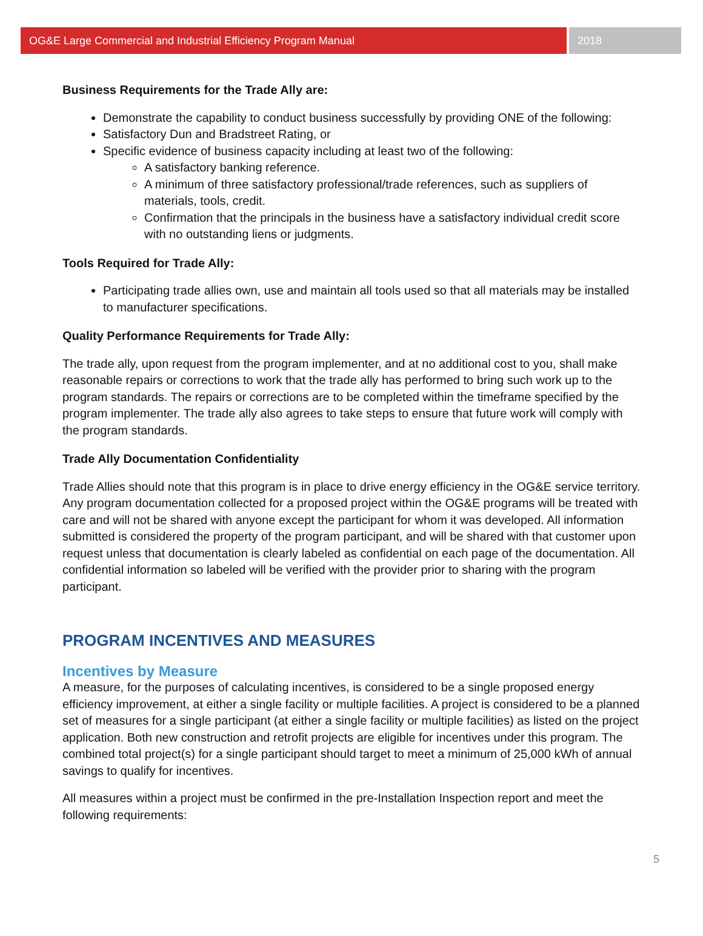OG&E Large Commercial and Industrial Efficiency Program Manual
2018
Business Requirements for the Trade Ally are:
Demonstrate the capability to conduct business successfully by providing ONE of the following:
Satisfactory Dun and Bradstreet Rating, or
Specific evidence of business capacity including at least two of the following:
A satisfactory banking reference.
A minimum of three satisfactory professional/trade references, such as suppliers of materials, tools, credit.
Confirmation that the principals in the business have a satisfactory individual credit score with no outstanding liens or judgments.
Tools Required for Trade Ally:
Participating trade allies own, use and maintain all tools used so that all materials may be installed to manufacturer specifications.
Quality Performance Requirements for Trade Ally:
The trade ally, upon request from the program implementer, and at no additional cost to you, shall make reasonable repairs or corrections to work that the trade ally has performed to bring such work up to the program standards. The repairs or corrections are to be completed within the timeframe specified by the program implementer. The trade ally also agrees to take steps to ensure that future work will comply with the program standards.
Trade Ally Documentation Confidentiality
Trade Allies should note that this program is in place to drive energy efficiency in the OG&E service territory. Any program documentation collected for a proposed project within the OG&E programs will be treated with care and will not be shared with anyone except the participant for whom it was developed. All information submitted is considered the property of the program participant, and will be shared with that customer upon request unless that documentation is clearly labeled as confidential on each page of the documentation. All confidential information so labeled will be verified with the provider prior to sharing with the program participant.
PROGRAM INCENTIVES AND MEASURES
Incentives by Measure
A measure, for the purposes of calculating incentives, is considered to be a single proposed energy efficiency improvement, at either a single facility or multiple facilities. A project is considered to be a planned set of measures for a single participant (at either a single facility or multiple facilities) as listed on the project application. Both new construction and retrofit projects are eligible for incentives under this program. The combined total project(s) for a single participant should target to meet a minimum of 25,000 kWh of annual savings to qualify for incentives.
All measures within a project must be confirmed in the pre-Installation Inspection report and meet the following requirements:
5